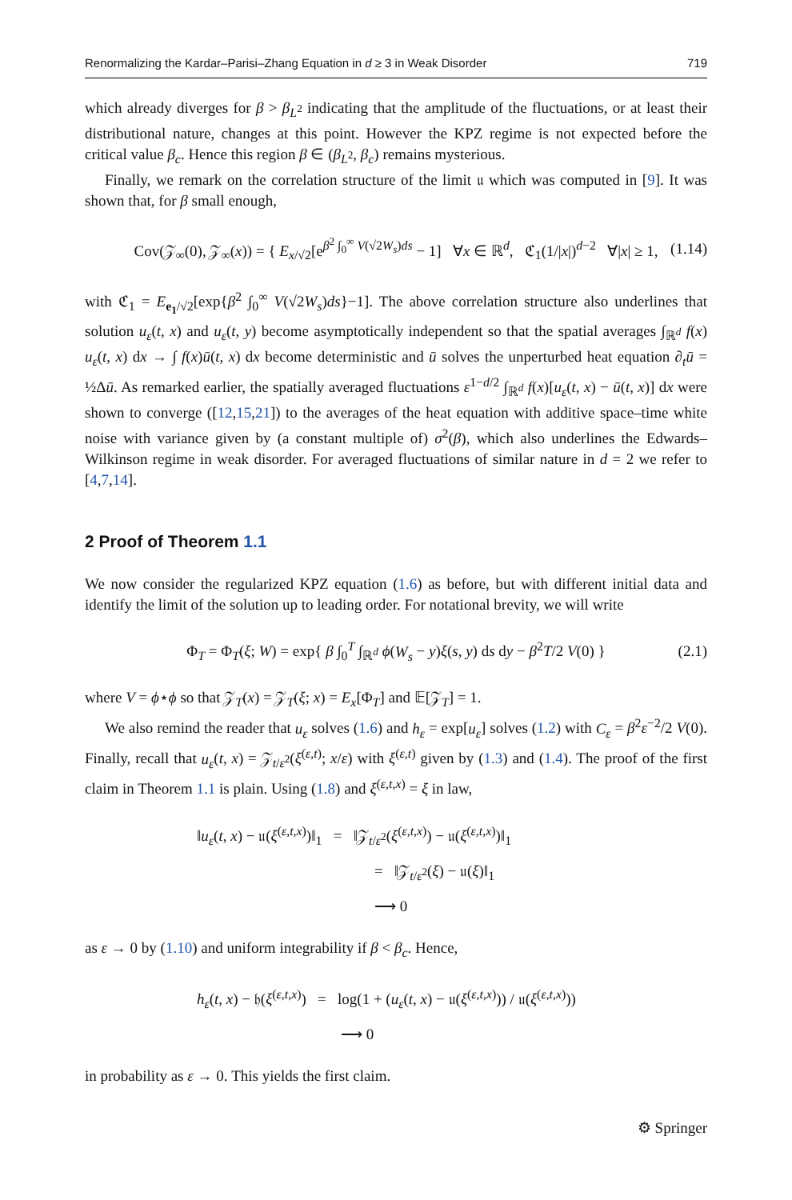Renormalizing the Kardar–Parisi–Zhang Equation in d ≥ 3 in Weak Disorder 719
which already diverges for β > β<sub>L<sup>2</sup></sub> indicating that the amplitude of the fluctuations, or at least their distributional nature, changes at this point. However the KPZ regime is not expected before the critical value β<sub>c</sub>. Hence this region β ∈ (β<sub>L<sup>2</sup></sub>, β<sub>c</sub>) remains mysterious.
Finally, we remark on the correlation structure of the limit 𝔲 which was computed in [9]. It was shown that, for β small enough,
Cov(𝒵<sub>∞</sub>(0), 𝒵<sub>∞</sub>(x)) = { E<sub>x/√2</sub>[e<sup>β<sup>2</sup> ∫<sub>0</sub><sup>∞</sup> V(√2W<sub>s</sub>)ds</sup> − 1] ∀x ∈ ℝ<sup>d</sup>, ℭ<sub>1</sub>(1/|x|)<sup>d−2</sup> ∀|x| ≥ 1, (1.14)
with ℭ<sub>1</sub> = E<sub>e<sub>1</sub>/√2</sub>[exp{β<sup>2</sup> ∫<sub>0</sub><sup>∞</sup> V(√2W<sub>s</sub>)ds}−1]. The above correlation structure also underlines that solution u<sub>ε</sub>(t, x) and u<sub>ε</sub>(t, y) become asymptotically independent so that the spatial averages ∫<sub>ℝ<sup>d</sup></sub> f(x) u<sub>ε</sub>(t, x) dx → ∫ f(x)ū(t, x) dx become deterministic and ū solves the unperturbed heat equation ∂<sub>t</sub>ū = ½Δū. As remarked earlier, the spatially averaged fluctuations ε<sup>1−d/2</sup> ∫<sub>ℝ<sup>d</sup></sub> f(x)[u<sub>ε</sub>(t, x) − ū(t, x)] dx were shown to converge ([12,15,21]) to the averages of the heat equation with additive space–time white noise with variance given by (a constant multiple of) σ<sup>2</sup>(β), which also underlines the Edwards–Wilkinson regime in weak disorder. For averaged fluctuations of similar nature in d = 2 we refer to [4,7,14].
2 Proof of Theorem 1.1
We now consider the regularized KPZ equation (1.6) as before, but with different initial data and identify the limit of the solution up to leading order. For notational brevity, we will write
Φ<sub>T</sub> = Φ<sub>T</sub>(ξ; W) = exp{ β ∫<sub>0</sub><sup>T</sup> ∫<sub>ℝ<sup>d</sup></sub> ϕ(W<sub>s</sub> − y)ξ(s, y) ds dy − β<sup>2</sup>T/2 V(0) } (2.1)
where V = ϕ⋆ϕ so that 𝒵<sub>T</sub>(x) = 𝒵<sub>T</sub>(ξ; x) = E<sub>x</sub>[Φ<sub>T</sub>] and 𝔼[𝒵<sub>T</sub>] = 1.
We also remind the reader that u<sub>ε</sub> solves (1.6) and h<sub>ε</sub> = exp[u<sub>ε</sub>] solves (1.2) with C<sub>ε</sub> = β<sup>2</sup>ε<sup>−2</sup>/2 V(0). Finally, recall that u<sub>ε</sub>(t, x) = 𝒵<sub>t/ε<sup>2</sup></sub>(ξ<sup>(ε,t)</sup>; x/ε) with ξ<sup>(ε,t)</sup> given by (1.3) and (1.4). The proof of the first claim in Theorem 1.1 is plain. Using (1.8) and ξ<sup>(ε,t,x)</sup> = ξ in law,
‖u<sub>ε</sub>(t, x) − 𝔲(ξ<sup>(ε,t,x)</sup>)‖<sub>1</sub> = ‖𝒵<sub>t/ε<sup>2</sup></sub>(ξ<sup>(ε,t,x)</sup>) − 𝔲(ξ<sup>(ε,t,x)</sup>)‖<sub>1</sub>
= ‖𝒵<sub>t/ε<sup>2</sup></sub>(ξ) − 𝔲(ξ)‖<sub>1</sub>
⟶ 0
as ε → 0 by (1.10) and uniform integrability if β < β<sub>c</sub>. Hence,
h<sub>ε</sub>(t, x) − 𝔥(ξ<sup>(ε,t,x)</sup>) = log(1 + (u<sub>ε</sub>(t, x) − 𝔲(ξ<sup>(ε,t,x)</sup>)) / 𝔲(ξ<sup>(ε,t,x)</sup>))
⟶ 0
in probability as ε → 0. This yields the first claim.
⚙ Springer